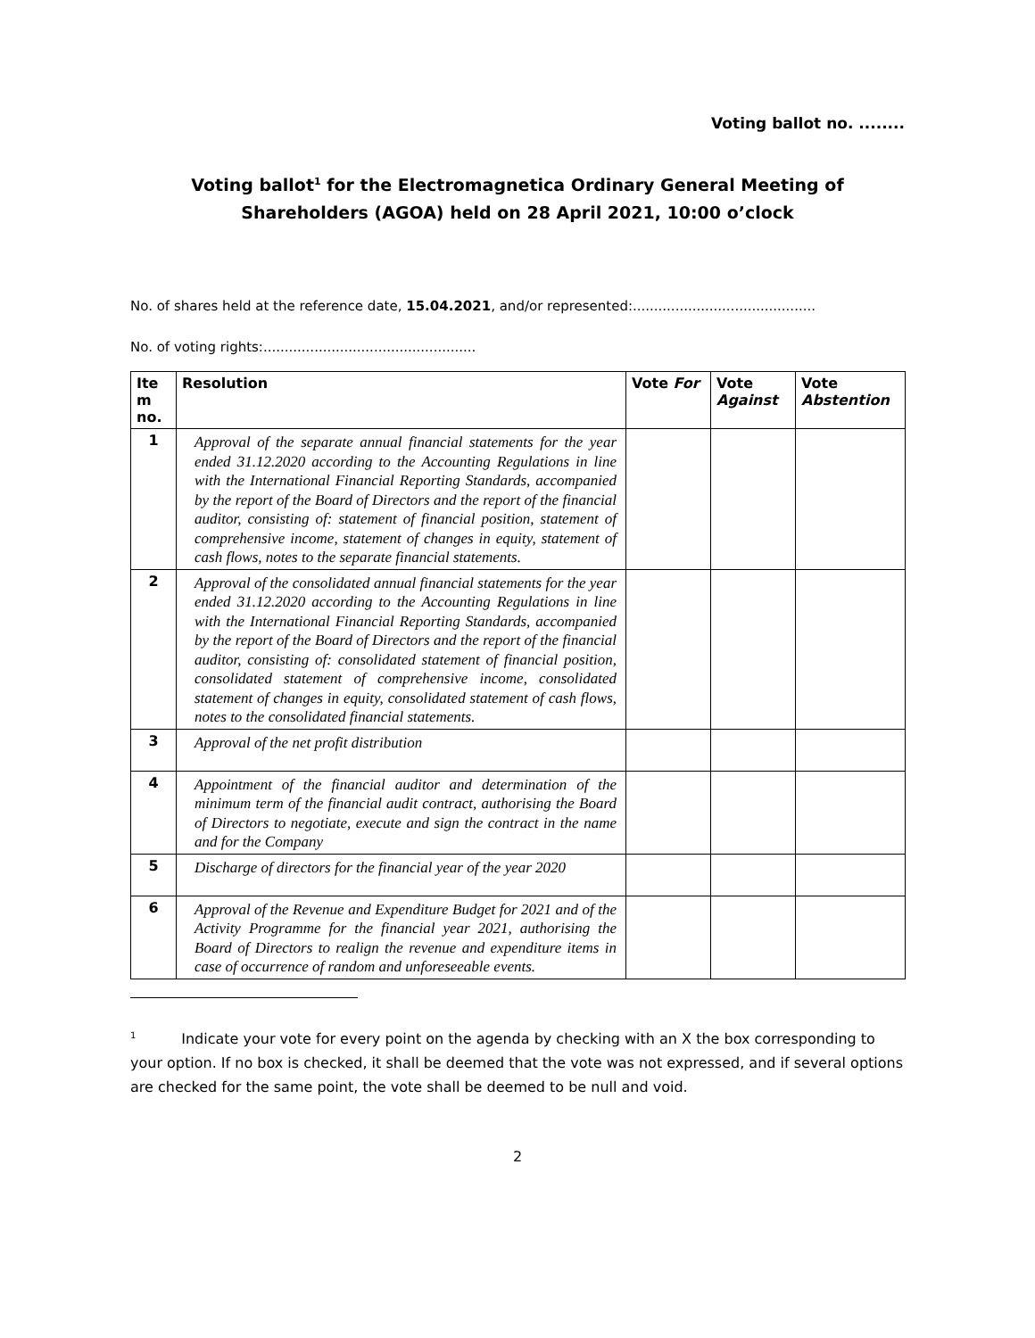Voting ballot no. ........
Voting ballot<sup>1</sup> for the Electromagnetica Ordinary General Meeting of Shareholders (AGOA) held on 28 April 2021, 10:00 o’clock
No. of shares held at the reference date, 15.04.2021, and/or represented:...........................................
No. of voting rights:..................................................
| Ite m no. | Resolution | Vote For | Vote Against | Vote Abstention |
| --- | --- | --- | --- | --- |
| 1 | Approval of the separate annual financial statements for the year ended 31.12.2020 according to the Accounting Regulations in line with the International Financial Reporting Standards, accompanied by the report of the Board of Directors and the report of the financial auditor, consisting of: statement of financial position, statement of comprehensive income, statement of changes in equity, statement of cash flows, notes to the separate financial statements. | | | |
| 2 | Approval of the consolidated annual financial statements for the year ended 31.12.2020 according to the Accounting Regulations in line with the International Financial Reporting Standards, accompanied by the report of the Board of Directors and the report of the financial auditor, consisting of: consolidated statement of financial position, consolidated statement of comprehensive income, consolidated statement of changes in equity, consolidated statement of cash flows, notes to the consolidated financial statements. | | | |
| 3 | Approval of the net profit distribution | | | |
| 4 | Appointment of the financial auditor and determination of the minimum term of the financial audit contract, authorising the Board of Directors to negotiate, execute and sign the contract in the name and for the Company | | | |
| 5 | Discharge of directors for the financial year of the year 2020 | | | |
| 6 | Approval of the Revenue and Expenditure Budget for 2021 and of the Activity Programme for the financial year 2021, authorising the Board of Directors to realign the revenue and expenditure items in case of occurrence of random and unforeseeable events. | | | |
<sup>1</sup> Indicate your vote for every point on the agenda by checking with an X the box corresponding to your option. If no box is checked, it shall be deemed that the vote was not expressed, and if several options are checked for the same point, the vote shall be deemed to be null and void.
2